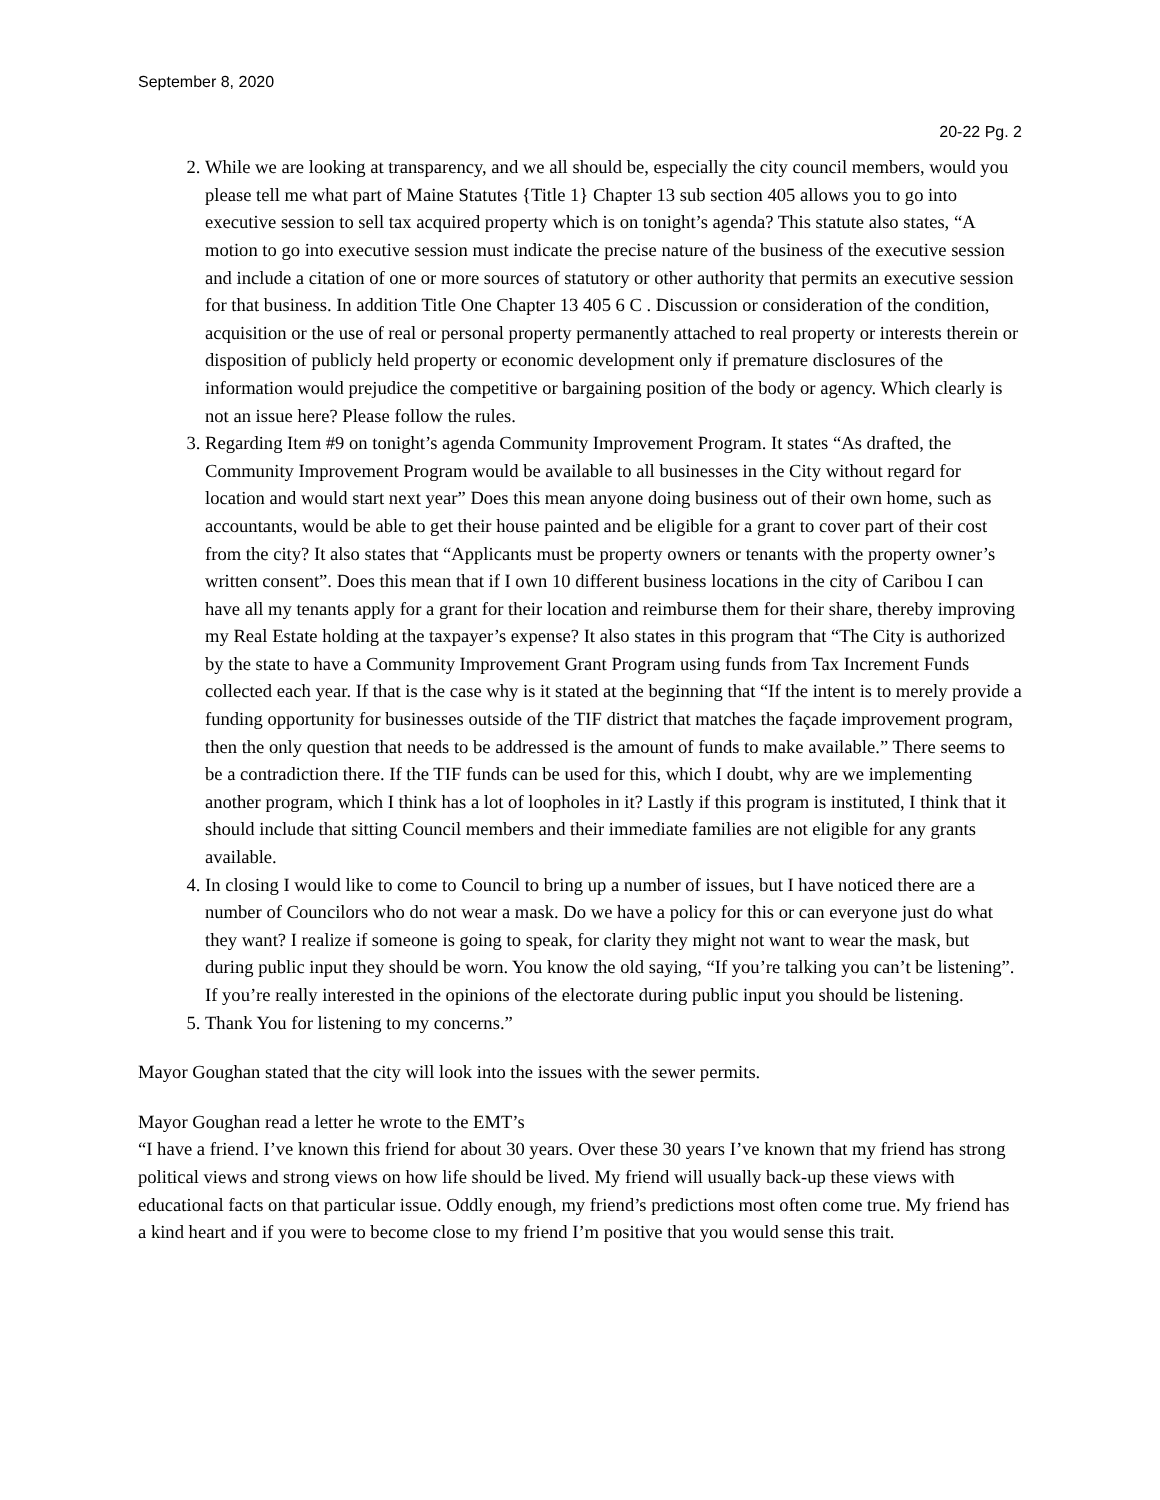September 8, 2020
20-22 Pg. 2
2. While we are looking at transparency, and we all should be, especially the city council members, would you please tell me what part of Maine Statutes {Title 1} Chapter 13 sub section 405 allows you to go into executive session to sell tax acquired property which is on tonight’s agenda? This statute also states, “A motion to go into executive session must indicate the precise nature of the business of the executive session and include a citation of one or more sources of statutory or other authority that permits an executive session for that business. In addition Title One Chapter 13 405 6 C . Discussion or consideration of the condition, acquisition or the use of real or personal property permanently attached to real property or interests therein or disposition of publicly held property or economic development only if premature disclosures of the information would prejudice the competitive or bargaining position of the body or agency. Which clearly is not an issue here? Please follow the rules.
3. Regarding Item #9 on tonight’s agenda Community Improvement Program. It states “As drafted, the Community Improvement Program would be available to all businesses in the City without regard for location and would start next year” Does this mean anyone doing business out of their own home, such as accountants, would be able to get their house painted and be eligible for a grant to cover part of their cost from the city? It also states that “Applicants must be property owners or tenants with the property owner’s written consent”. Does this mean that if I own 10 different business locations in the city of Caribou I can have all my tenants apply for a grant for their location and reimburse them for their share, thereby improving my Real Estate holding at the taxpayer’s expense? It also states in this program that “The City is authorized by the state to have a Community Improvement Grant Program using funds from Tax Increment Funds collected each year. If that is the case why is it stated at the beginning that “If the intent is to merely provide a funding opportunity for businesses outside of the TIF district that matches the façade improvement program, then the only question that needs to be addressed is the amount of funds to make available.” There seems to be a contradiction there. If the TIF funds can be used for this, which I doubt, why are we implementing another program, which I think has a lot of loopholes in it? Lastly if this program is instituted, I think that it should include that sitting Council members and their immediate families are not eligible for any grants available.
4. In closing I would like to come to Council to bring up a number of issues, but I have noticed there are a number of Councilors who do not wear a mask. Do we have a policy for this or can everyone just do what they want? I realize if someone is going to speak, for clarity they might not want to wear the mask, but during public input they should be worn. You know the old saying, “If you’re talking you can’t be listening”. If you’re really interested in the opinions of the electorate during public input you should be listening.
5. Thank You for listening to my concerns.”
Mayor Goughan stated that the city will look into the issues with the sewer permits.
Mayor Goughan read a letter he wrote to the EMT’s
“I have a friend. I’ve known this friend for about 30 years. Over these 30 years I’ve known that my friend has strong political views and strong views on how life should be lived. My friend will usually back-up these views with educational facts on that particular issue. Oddly enough, my friend’s predictions most often come true. My friend has a kind heart and if you were to become close to my friend I’m positive that you would sense this trait.